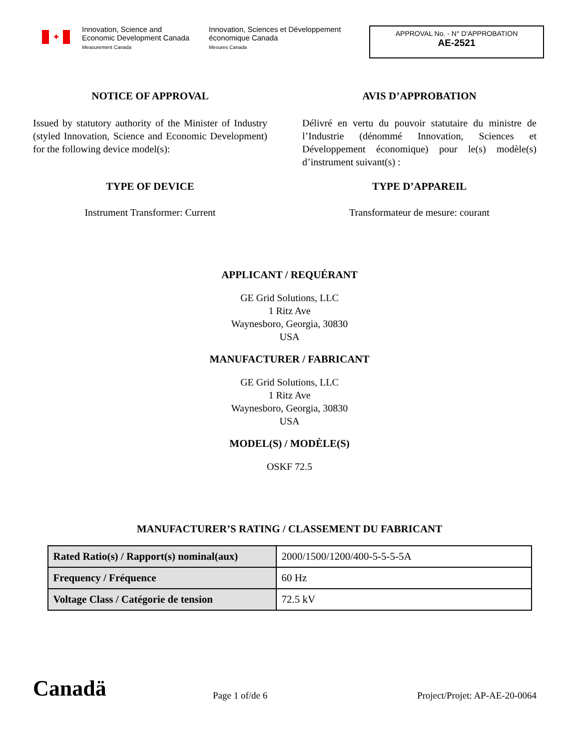✦
Innovation, Science and Economic Development Canada
Measurement Canada
Innovation, Sciences et Développement économique Canada
Mesures Canada
APPROVAL No. - N° D'APPROBATION
AE-2521
NOTICE OF APPROVAL
Issued by statutory authority of the Minister of Industry (styled Innovation, Science and Economic Development) for the following device model(s):
TYPE OF DEVICE
Instrument Transformer: Current
AVIS D’APPROBATION
Délivré en vertu du pouvoir statutaire du ministre de l’Industrie (dénommé Innovation, Sciences et Développement économique) pour le(s) modèle(s) d’instrument suivant(s) :
TYPE D’APPAREIL
Transformateur de mesure: courant
APPLICANT / REQUÉRANT
GE Grid Solutions, LLC
1 Ritz Ave
Waynesboro, Georgia, 30830
USA
MANUFACTURER / FABRICANT
GE Grid Solutions, LLC
1 Ritz Ave
Waynesboro, Georgia, 30830
USA
MODEL(S) / MODÈLE(S)
OSKF 72.5
MANUFACTURER’S RATING / CLASSEMENT DU FABRICANT
| Rated Ratio(s) / Rapport(s) nominal(aux) | 2000/1500/1200/400-5-5-5-5A |
| Frequency / Fréquence | 60 Hz |
| Voltage Class / Catégorie de tension | 72.5 kV |
Canadä
Page 1 of/de 6
Project/Projet: AP-AE-20-0064